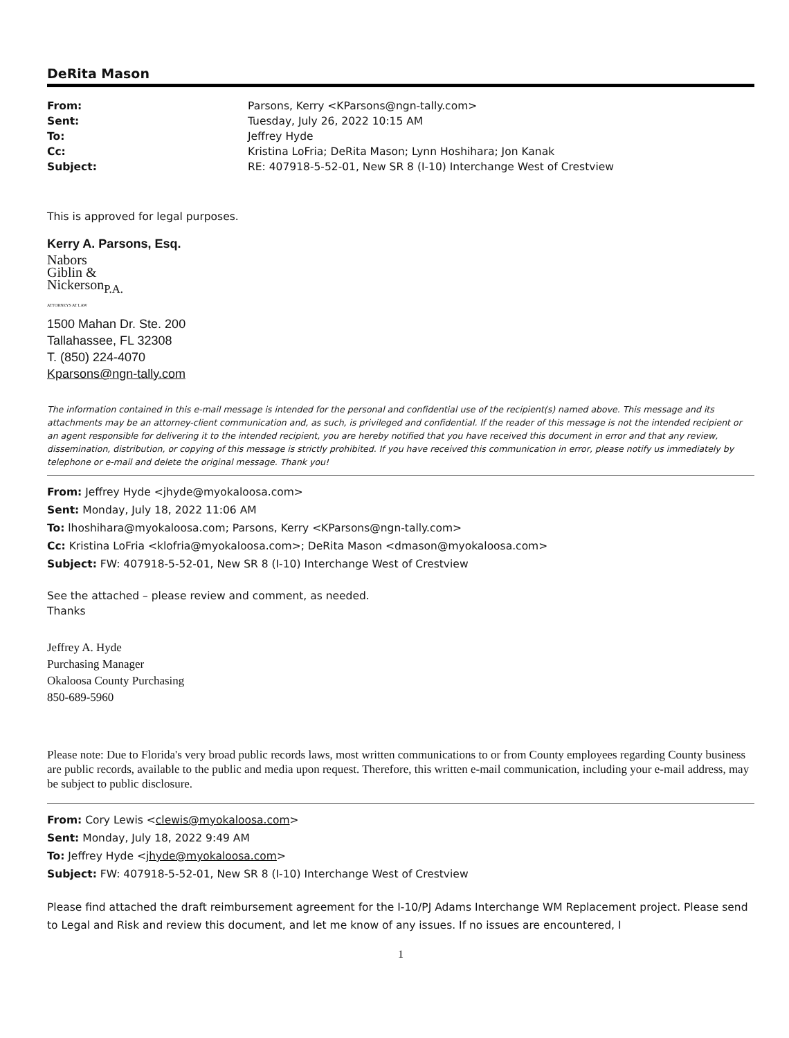DeRita Mason
| From: | Parsons, Kerry <KParsons@ngn-tally.com> |
| Sent: | Tuesday, July 26, 2022 10:15 AM |
| To: | Jeffrey Hyde |
| Cc: | Kristina LoFria; DeRita Mason; Lynn Hoshihara; Jon Kanak |
| Subject: | RE: 407918-5-52-01, New SR 8 (I-10) Interchange West of Crestview |
This is approved for legal purposes.
Kerry A. Parsons, Esq.
Nabors
Giblin &
Nickerson<sub>P.A.</sub>
ATTORNEYS AT LAW
1500 Mahan Dr. Ste. 200
Tallahassee, FL 32308
T. (850) 224-4070
Kparsons@ngn-tally.com
The information contained in this e-mail message is intended for the personal and confidential use of the recipient(s) named above. This message and its attachments may be an attorney-client communication and, as such, is privileged and confidential. If the reader of this message is not the intended recipient or an agent responsible for delivering it to the intended recipient, you are hereby notified that you have received this document in error and that any review, dissemination, distribution, or copying of this message is strictly prohibited. If you have received this communication in error, please notify us immediately by telephone or e-mail and delete the original message. Thank you!
From: Jeffrey Hyde <jhyde@myokaloosa.com>
Sent: Monday, July 18, 2022 11:06 AM
To: lhoshihara@myokaloosa.com; Parsons, Kerry <KParsons@ngn-tally.com>
Cc: Kristina LoFria <klofria@myokaloosa.com>; DeRita Mason <dmason@myokaloosa.com>
Subject: FW: 407918-5-52-01, New SR 8 (I-10) Interchange West of Crestview
See the attached – please review and comment, as needed.
Thanks
Jeffrey A. Hyde
Purchasing Manager
Okaloosa County Purchasing
850-689-5960
Please note: Due to Florida's very broad public records laws, most written communications to or from County employees regarding County business are public records, available to the public and media upon request. Therefore, this written e-mail communication, including your e-mail address, may be subject to public disclosure.
From: Cory Lewis <clewis@myokaloosa.com>
Sent: Monday, July 18, 2022 9:49 AM
To: Jeffrey Hyde <jhyde@myokaloosa.com>
Subject: FW: 407918-5-52-01, New SR 8 (I-10) Interchange West of Crestview
Please find attached the draft reimbursement agreement for the I-10/PJ Adams Interchange WM Replacement project. Please send to Legal and Risk and review this document, and let me know of any issues. If no issues are encountered, I
1